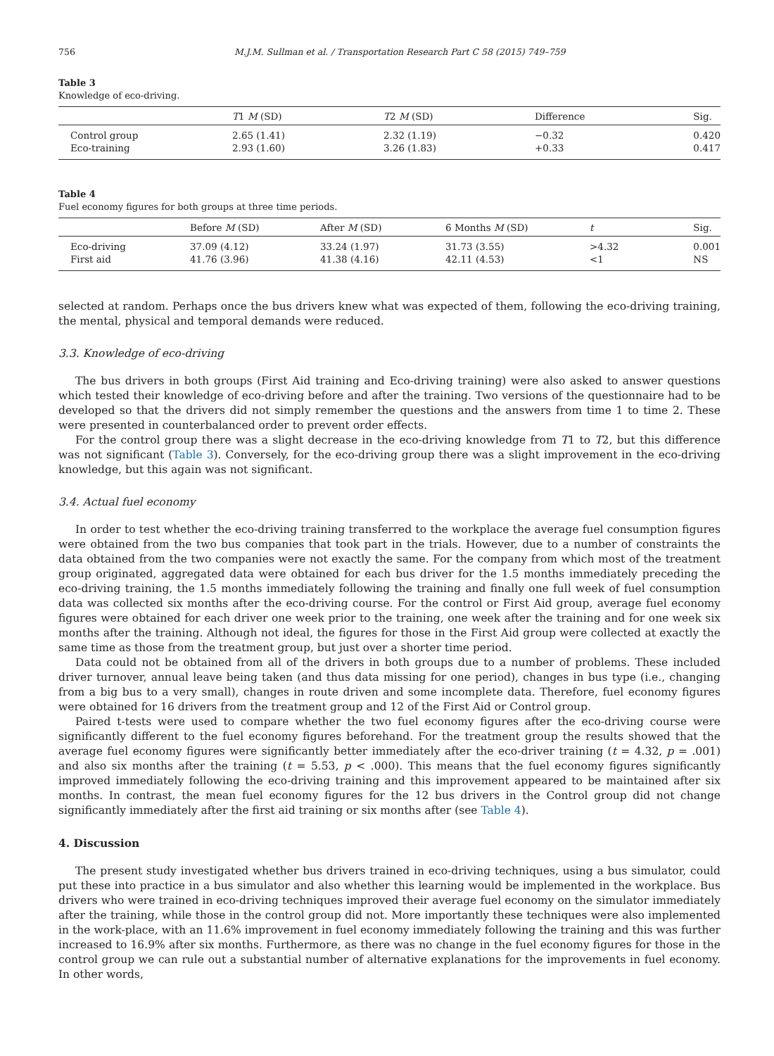756 M.J.M. Sullman et al. / Transportation Research Part C 58 (2015) 749–759
Table 3
Knowledge of eco-driving.
| | T 1 M (SD) | T 2 M (SD) | Difference | Sig. |
| --- | --- | --- | --- | --- |
| Control group | 2.65 (1.41) | 2.32 (1.19) | −0.32 | 0.420 |
| Eco-training | 2.93 (1.60) | 3.26 (1.83) | +0.33 | 0.417 |
Table 4
Fuel economy figures for both groups at three time periods.
| | Before M (SD) | After M (SD) | 6 Months M (SD) | t | Sig. |
| --- | --- | --- | --- | --- | --- |
| Eco-driving | 37.09 (4.12) | 33.24 (1.97) | 31.73 (3.55) | >4.32 | 0.001 |
| First aid | 41.76 (3.96) | 41.38 (4.16) | 42.11 (4.53) | <1 | NS |
selected at random. Perhaps once the bus drivers knew what was expected of them, following the eco-driving training, the mental, physical and temporal demands were reduced.
3.3. Knowledge of eco-driving
The bus drivers in both groups (First Aid training and Eco-driving training) were also asked to answer questions which tested their knowledge of eco-driving before and after the training. Two versions of the questionnaire had to be developed so that the drivers did not simply remember the questions and the answers from time 1 to time 2. These were presented in counterbalanced order to prevent order effects.
For the control group there was a slight decrease in the eco-driving knowledge from T1 to T2, but this difference was not significant (Table 3). Conversely, for the eco-driving group there was a slight improvement in the eco-driving knowledge, but this again was not significant.
3.4. Actual fuel economy
In order to test whether the eco-driving training transferred to the workplace the average fuel consumption figures were obtained from the two bus companies that took part in the trials. However, due to a number of constraints the data obtained from the two companies were not exactly the same. For the company from which most of the treatment group originated, aggregated data were obtained for each bus driver for the 1.5 months immediately preceding the eco-driving training, the 1.5 months immediately following the training and finally one full week of fuel consumption data was collected six months after the eco-driving course. For the control or First Aid group, average fuel economy figures were obtained for each driver one week prior to the training, one week after the training and for one week six months after the training. Although not ideal, the figures for those in the First Aid group were collected at exactly the same time as those from the treatment group, but just over a shorter time period.
Data could not be obtained from all of the drivers in both groups due to a number of problems. These included driver turnover, annual leave being taken (and thus data missing for one period), changes in bus type (i.e., changing from a big bus to a very small), changes in route driven and some incomplete data. Therefore, fuel economy figures were obtained for 16 drivers from the treatment group and 12 of the First Aid or Control group.
Paired t-tests were used to compare whether the two fuel economy figures after the eco-driving course were significantly different to the fuel economy figures beforehand. For the treatment group the results showed that the average fuel economy figures were significantly better immediately after the eco-driver training (t = 4.32, p = .001) and also six months after the training (t = 5.53, p < .000). This means that the fuel economy figures significantly improved immediately following the eco-driving training and this improvement appeared to be maintained after six months. In contrast, the mean fuel economy figures for the 12 bus drivers in the Control group did not change significantly immediately after the first aid training or six months after (see Table 4).
4. Discussion
The present study investigated whether bus drivers trained in eco-driving techniques, using a bus simulator, could put these into practice in a bus simulator and also whether this learning would be implemented in the workplace. Bus drivers who were trained in eco-driving techniques improved their average fuel economy on the simulator immediately after the training, while those in the control group did not. More importantly these techniques were also implemented in the work-place, with an 11.6% improvement in fuel economy immediately following the training and this was further increased to 16.9% after six months. Furthermore, as there was no change in the fuel economy figures for those in the control group we can rule out a substantial number of alternative explanations for the improvements in fuel economy. In other words,